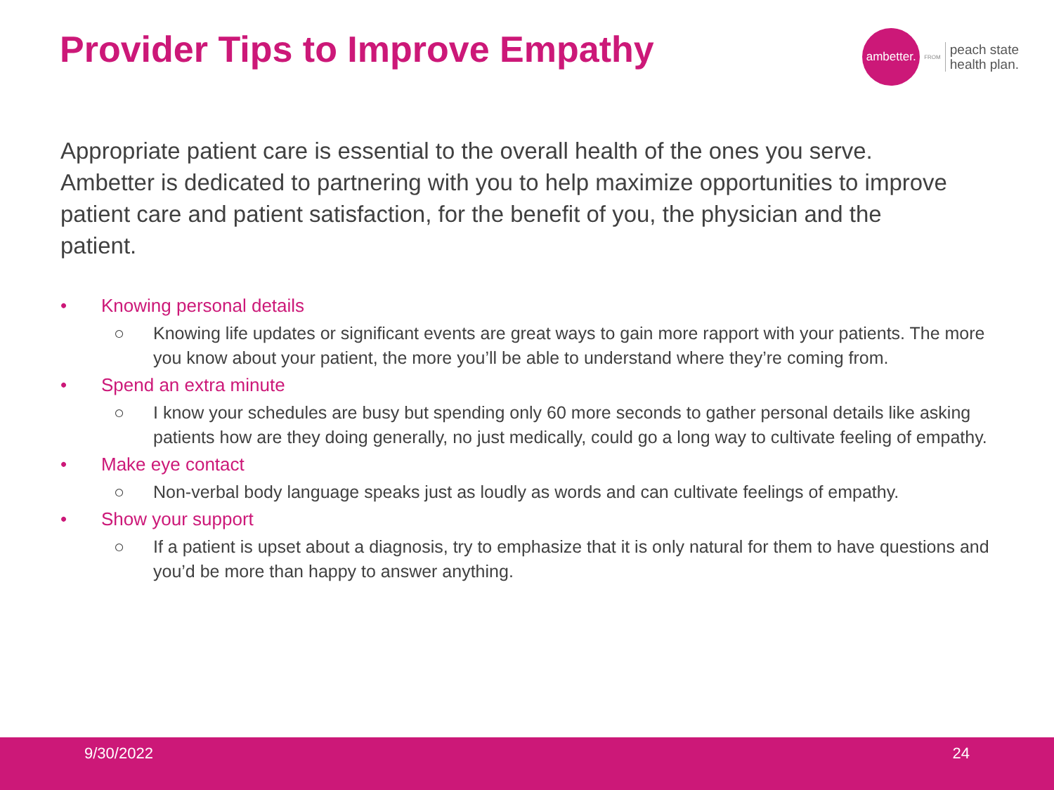Provider Tips to Improve Empathy
ambetter.
FROM
peach state
health plan.
Appropriate patient care is essential to the overall health of the ones you serve. Ambetter is dedicated to partnering with you to help maximize opportunities to improve patient care and patient satisfaction, for the benefit of you, the physician and the patient.
• Knowing personal details
○ Knowing life updates or significant events are great ways to gain more rapport with your patients. The more you know about your patient, the more you’ll be able to understand where they’re coming from.
• Spend an extra minute
○ I know your schedules are busy but spending only 60 more seconds to gather personal details like asking patients how are they doing generally, no just medically, could go a long way to cultivate feeling of empathy.
• Make eye contact
○ Non-verbal body language speaks just as loudly as words and can cultivate feelings of empathy.
• Show your support
○ If a patient is upset about a diagnosis, try to emphasize that it is only natural for them to have questions and you’d be more than happy to answer anything.
9/30/2022 24